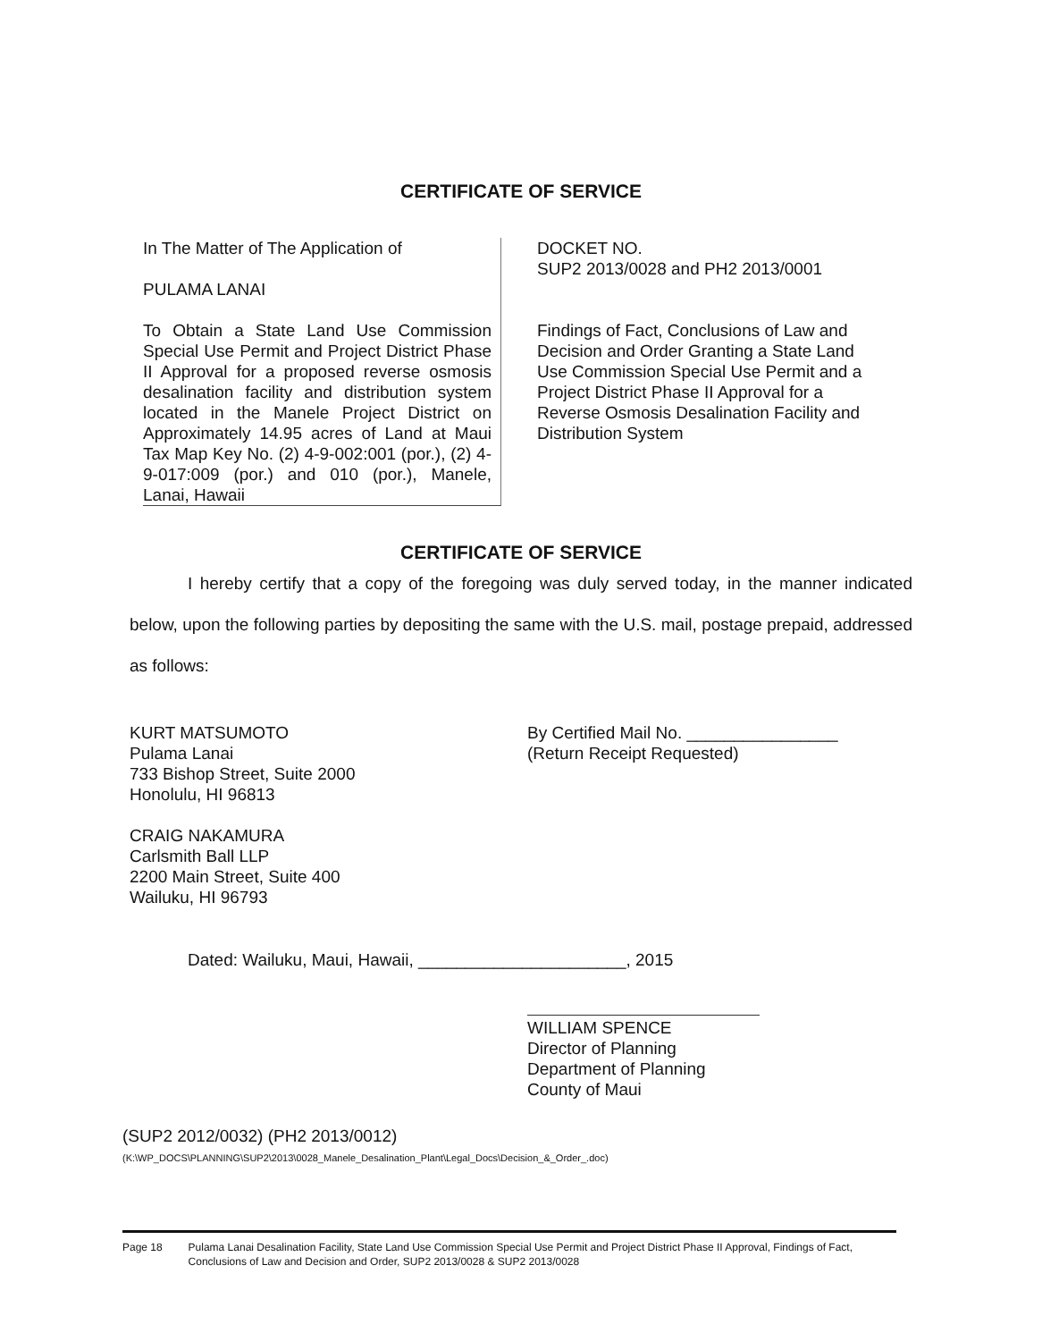CERTIFICATE OF SERVICE
In The Matter of The Application of
PULAMA LANAI
To Obtain a State Land Use Commission Special Use Permit and Project District Phase II Approval for a proposed reverse osmosis desalination facility and distribution system located in the Manele Project District on Approximately 14.95 acres of Land at Maui Tax Map Key No. (2) 4-9-002:001 (por.), (2) 4-9-017:009 (por.) and 010 (por.), Manele, Lanai, Hawaii
DOCKET NO.
SUP2 2013/0028 and PH2 2013/0001
Findings of Fact, Conclusions of Law and Decision and Order Granting a State Land Use Commission Special Use Permit and a Project District Phase II Approval for a Reverse Osmosis Desalination Facility and Distribution System
CERTIFICATE OF SERVICE
I hereby certify that a copy of the foregoing was duly served today, in the manner indicated below, upon the following parties by depositing the same with the U.S. mail, postage prepaid, addressed as follows:
KURT MATSUMOTO
Pulama Lanai
733 Bishop Street, Suite 2000
Honolulu, HI 96813
CRAIG NAKAMURA
Carlsmith Ball LLP
2200 Main Street, Suite 400
Wailuku, HI 96793
By Certified Mail No. ________________
(Return Receipt Requested)
Dated: Wailuku, Maui, Hawaii, ______________________, 2015
WILLIAM SPENCE
Director of Planning
Department of Planning
County of Maui
(SUP2 2012/0032) (PH2 2013/0012)
(K:\WP_DOCS\PLANNING\SUP2\2013\0028_Manele_Desalination_Plant\Legal_Docs\Decision_&_Order_.doc)
Page 18 Pulama Lanai Desalination Facility, State Land Use Commission Special Use Permit and Project District Phase II Approval, Findings of Fact, Conclusions of Law and Decision and Order, SUP2 2013/0028 & SUP2 2013/0028